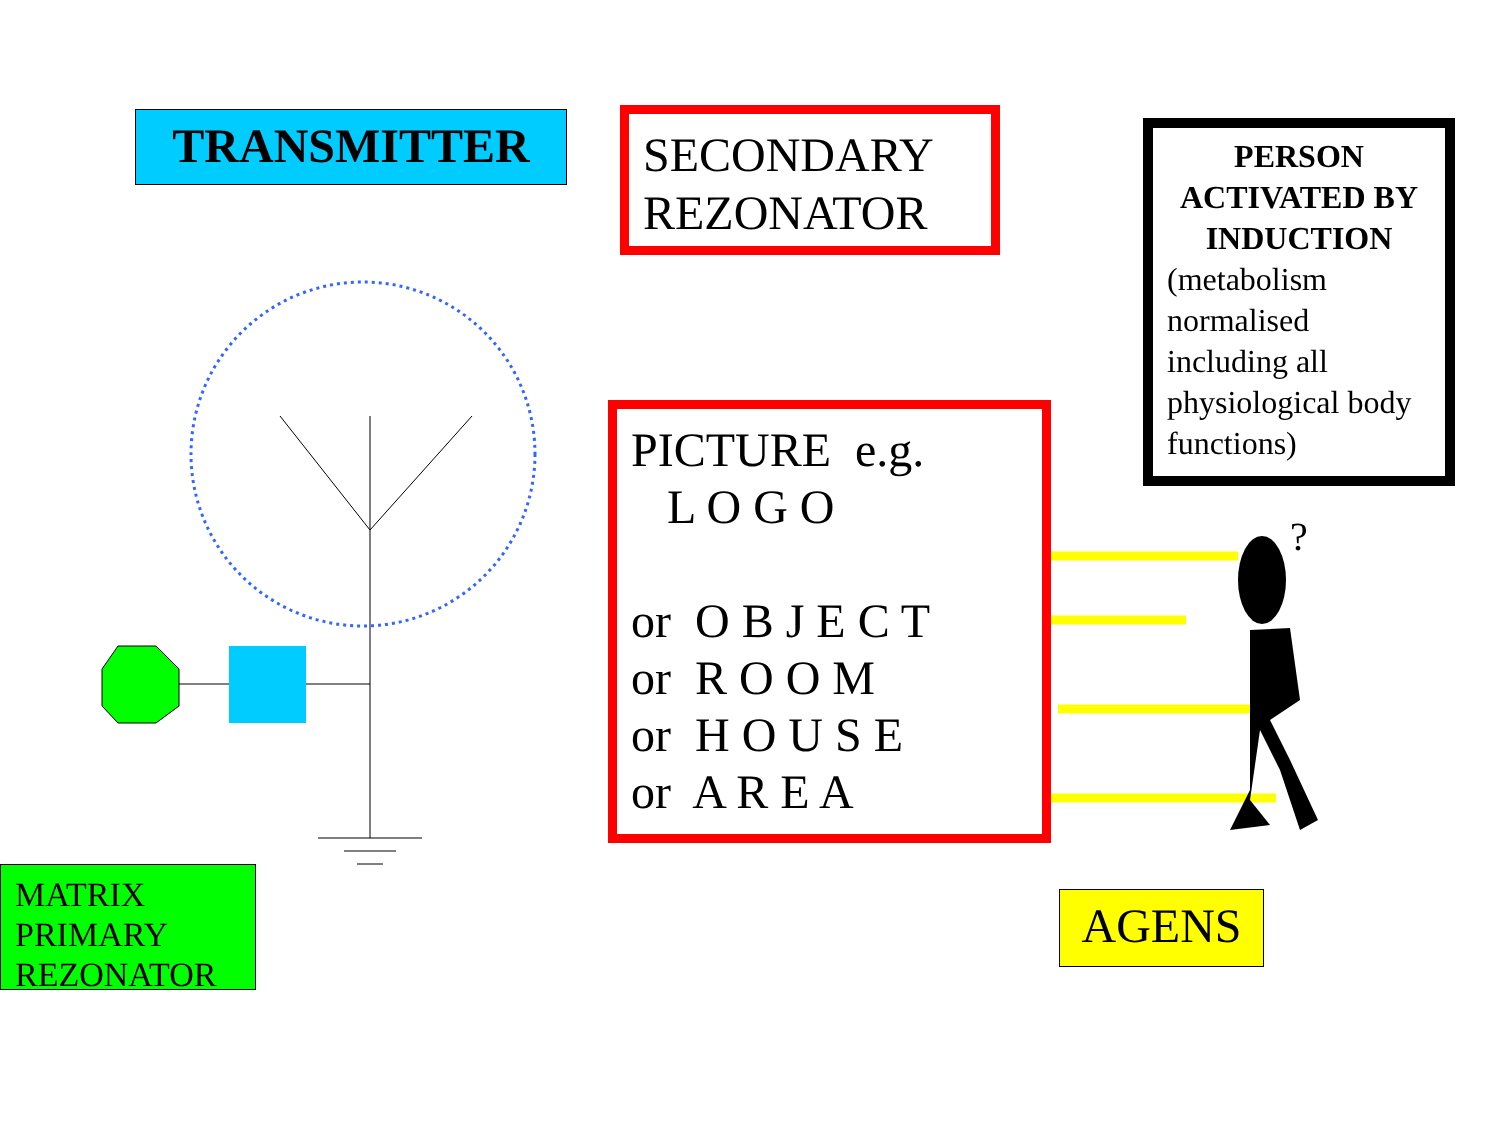?
TRANSMITTER
SECONDARY
REZONATOR
PERSON ACTIVATED BY INDUCTION
(metabolism normalised including all physiological body functions)
PICTURE e.g.
L O G O
or O B J E C T
or R O O M
or H O U S E
or A R E A
MATRIX PRIMARY REZONATOR
AGENS